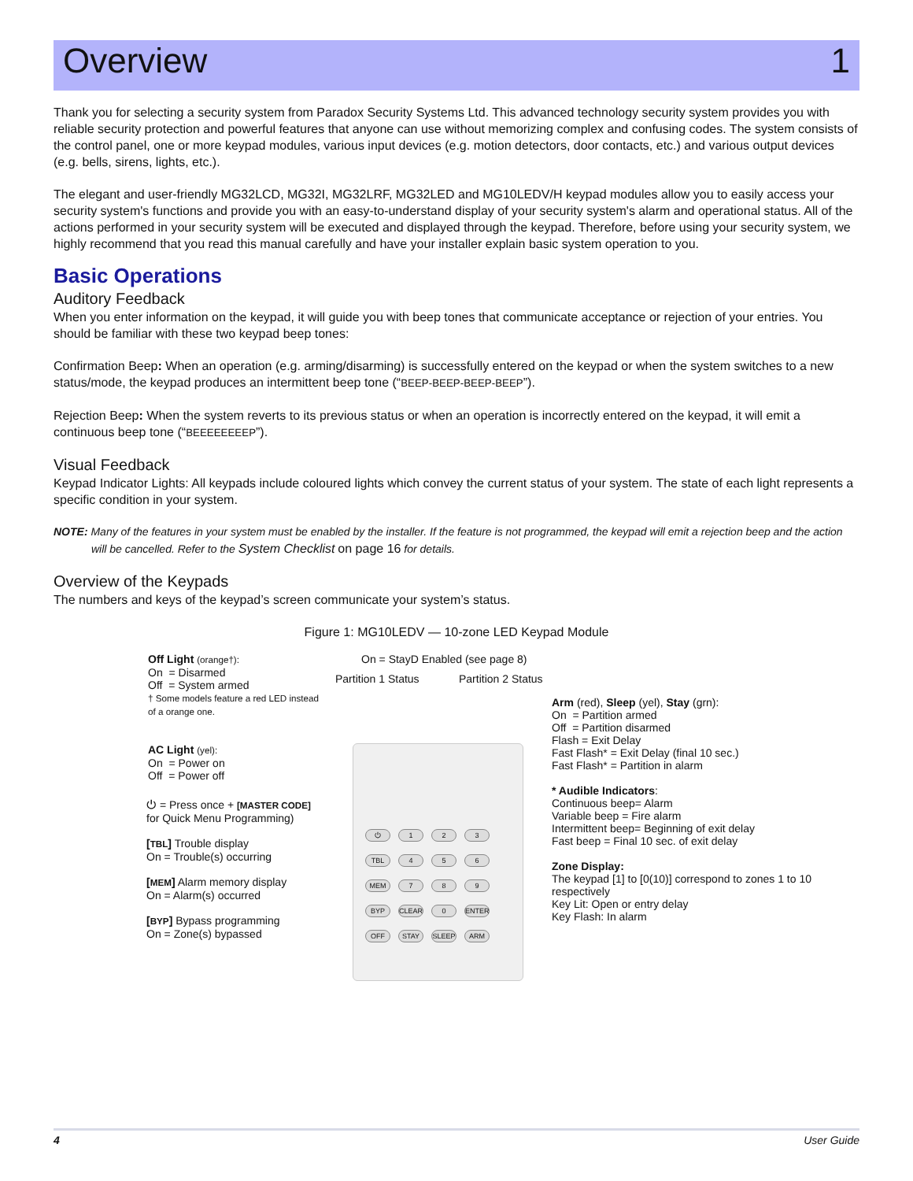Overview 1
Thank you for selecting a security system from Paradox Security Systems Ltd. This advanced technology security system provides you with reliable security protection and powerful features that anyone can use without memorizing complex and confusing codes. The system consists of the control panel, one or more keypad modules, various input devices (e.g. motion detectors, door contacts, etc.) and various output devices (e.g. bells, sirens, lights, etc.).
The elegant and user-friendly MG32LCD, MG32I, MG32LRF, MG32LED and MG10LEDV/H keypad modules allow you to easily access your security system's functions and provide you with an easy-to-understand display of your security system's alarm and operational status. All of the actions performed in your security system will be executed and displayed through the keypad. Therefore, before using your security system, we highly recommend that you read this manual carefully and have your installer explain basic system operation to you.
Basic Operations
Auditory Feedback
When you enter information on the keypad, it will guide you with beep tones that communicate acceptance or rejection of your entries. You should be familiar with these two keypad beep tones:
Confirmation Beep: When an operation (e.g. arming/disarming) is successfully entered on the keypad or when the system switches to a new status/mode, the keypad produces an intermittent beep tone (“BEEP-BEEP-BEEP-BEEP”).
Rejection Beep: When the system reverts to its previous status or when an operation is incorrectly entered on the keypad, it will emit a continuous beep tone (“BEEEEEEEEP”).
Visual Feedback
Keypad Indicator Lights: All keypads include coloured lights which convey the current status of your system. The state of each light represents a specific condition in your system.
NOTE: Many of the features in your system must be enabled by the installer. If the feature is not programmed, the keypad will emit a rejection beep and the action will be cancelled. Refer to the System Checklist on page 16 for details.
Overview of the Keypads
The numbers and keys of the keypad’s screen communicate your system’s status.
Figure 1: MG10LEDV — 10-zone LED Keypad Module
Off Light (orange†):
On = Disarmed
Off = System armed
† Some models feature a red LED instead of a orange one.
AC Light (yel):
On = Power on
Off = Power off
⏻ = Press once + [MASTER CODE] for Quick Menu Programming)
[TBL] Trouble display
On = Trouble(s) occurring
[MEM] Alarm memory display
On = Alarm(s) occurred
[BYP] Bypass programming
On = Zone(s) bypassed
On = StayD Enabled (see page 8)
Partition 1 Status Partition 2 Status
⏻ 123 TBL 4 5 6 MEM 7 8 9 BYP CLEAR 0 ENTER OFF STAY SLEEP ARM
Arm (red), Sleep (yel), Stay (grn):
On = Partition armed
Off = Partition disarmed
Flash = Exit Delay
Fast Flash* = Exit Delay (final 10 sec.)
Fast Flash* = Partition in alarm
* Audible Indicators:
Continuous beep= Alarm
Variable beep = Fire alarm
Intermittent beep= Beginning of exit delay
Fast beep = Final 10 sec. of exit delay
Zone Display:
The keypad [1] to [0(10)] correspond to zones 1 to 10 respectively
Key Lit: Open or entry delay
Key Flash: In alarm
4 User Guide